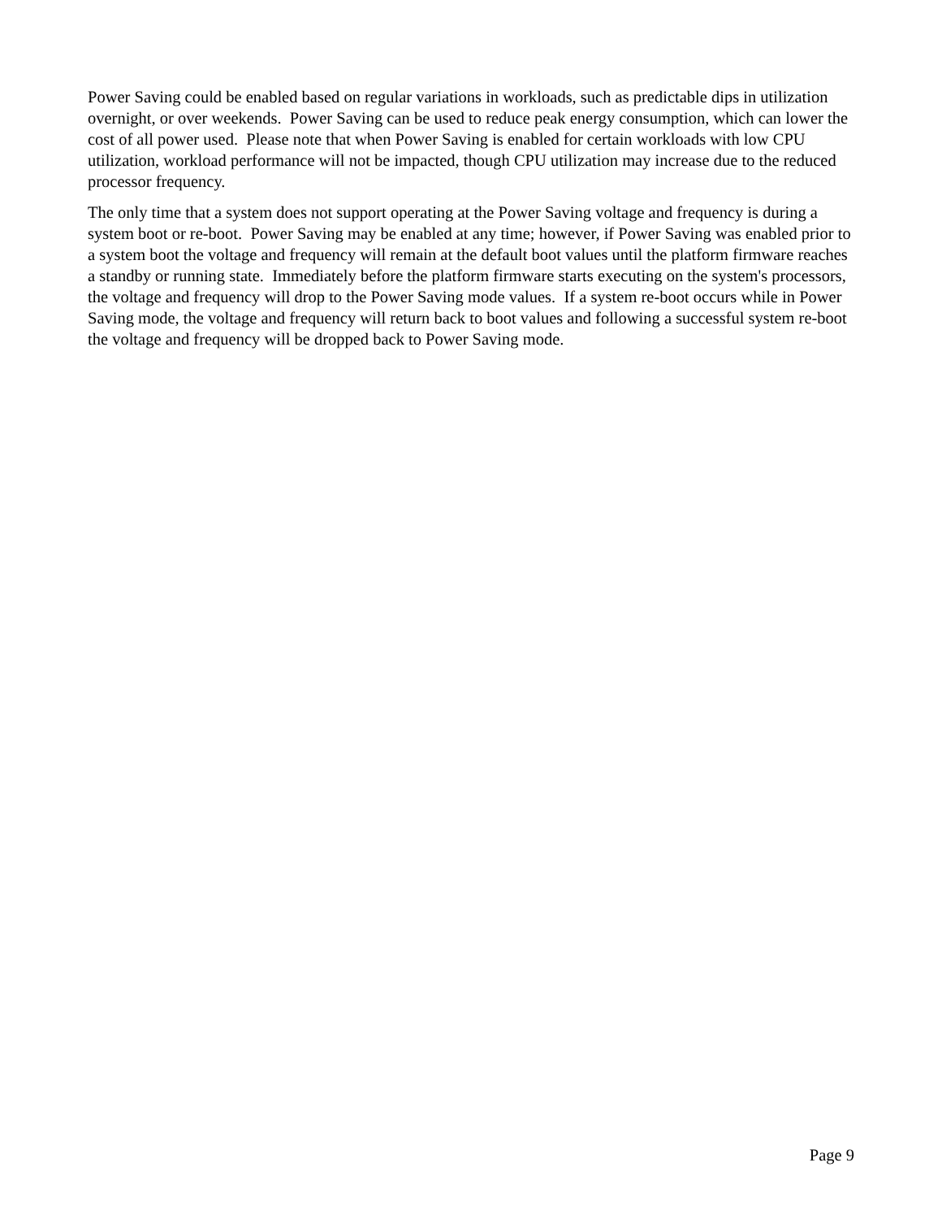Power Saving could be enabled based on regular variations in workloads, such as predictable dips in utilization overnight, or over weekends. Power Saving can be used to reduce peak energy consumption, which can lower the cost of all power used. Please note that when Power Saving is enabled for certain workloads with low CPU utilization, workload performance will not be impacted, though CPU utilization may increase due to the reduced processor frequency.
The only time that a system does not support operating at the Power Saving voltage and frequency is during a system boot or re-boot. Power Saving may be enabled at any time; however, if Power Saving was enabled prior to a system boot the voltage and frequency will remain at the default boot values until the platform firmware reaches a standby or running state. Immediately before the platform firmware starts executing on the system's processors, the voltage and frequency will drop to the Power Saving mode values. If a system re-boot occurs while in Power Saving mode, the voltage and frequency will return back to boot values and following a successful system re-boot the voltage and frequency will be dropped back to Power Saving mode.
Page 9